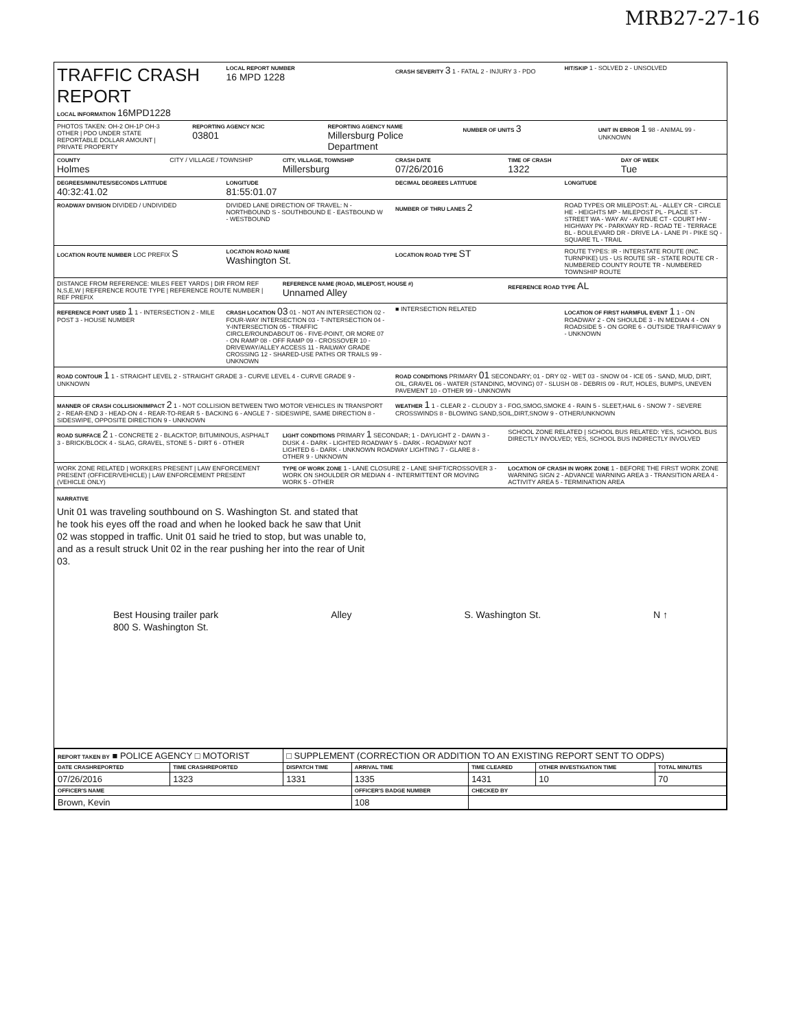MRB27-27-16
TRAFFIC CRASH REPORT
LOCAL INFORMATION 16MPD1228
LOCAL REPORT NUMBER
16 MPD 1228
CRASH SEVERITY 3 1 - FATAL 2 - INJURY 3 - PDO
HIT/SKIP 1 - SOLVED 2 - UNSOLVED
PHOTOS TAKEN: OH-2 OH-1P OH-3 OTHER | PDO UNDER STATE REPORTABLE DOLLAR AMOUNT | PRIVATE PROPERTY
REPORTING AGENCY NCIC
03801
REPORTING AGENCY NAME
Millersburg Police Department
NUMBER OF UNITS 3
UNIT IN ERROR 1 98 - ANIMAL 99 - UNKNOWN
COUNTY
Holmes
CITY / VILLAGE / TOWNSHIP
CITY, VILLAGE, TOWNSHIP
Millersburg
CRASH DATE
07/26/2016
TIME OF CRASH
1322
DAY OF WEEK
Tue
DEGREES/MINUTES/SECONDS LATITUDE
40:32:41.02
LONGITUDE
81:55:01.07
DECIMAL DEGREES LATITUDE
LONGITUDE
ROADWAY DIVISION DIVIDED / UNDIVIDED
DIVIDED LANE DIRECTION OF TRAVEL: N - NORTHBOUND S - SOUTHBOUND E - EASTBOUND W - WESTBOUND
NUMBER OF THRU LANES 2
ROAD TYPES OR MILEPOST: AL - ALLEY CR - CIRCLE HE - HEIGHTS MP - MILEPOST PL - PLACE ST - STREET WA - WAY AV - AVENUE CT - COURT HW - HIGHWAY PK - PARKWAY RD - ROAD TE - TERRACE BL - BOULEVARD DR - DRIVE LA - LANE PI - PIKE SQ - SQUARE TL - TRAIL
LOCATION ROUTE NUMBER LOC PREFIX S
LOCATION ROAD NAME
Washington St.
LOCATION ROAD TYPE ST
ROUTE TYPES: IR - INTERSTATE ROUTE (INC. TURNPIKE) US - US ROUTE SR - STATE ROUTE CR - NUMBERED COUNTY ROUTE TR - NUMBERED TOWNSHIP ROUTE
DISTANCE FROM REFERENCE: MILES FEET YARDS | DIR FROM REF N,S,E,W | REFERENCE ROUTE TYPE | REFERENCE ROUTE NUMBER | REF PREFIX
REFERENCE NAME (ROAD, MILEPOST, HOUSE #)
Unnamed Alley
REFERENCE ROAD TYPE AL
REFERENCE POINT USED 1 1 - INTERSECTION 2 - MILE POST 3 - HOUSE NUMBER
CRASH LOCATION 03 01 - NOT AN INTERSECTION 02 - FOUR-WAY INTERSECTION 03 - T-INTERSECTION 04 - Y-INTERSECTION 05 - TRAFFIC CIRCLE/ROUNDABOUT 06 - FIVE-POINT, OR MORE 07 - ON RAMP 08 - OFF RAMP 09 - CROSSOVER 10 - DRIVEWAY/ALLEY ACCESS 11 - RAILWAY GRADE CROSSING 12 - SHARED-USE PATHS OR TRAILS 99 - UNKNOWN
■ INTERSECTION RELATED
LOCATION OF FIRST HARMFUL EVENT 1 1 - ON ROADWAY 2 - ON SHOULDE 3 - IN MEDIAN 4 - ON ROADSIDE 5 - ON GORE 6 - OUTSIDE TRAFFICWAY 9 - UNKNOWN
ROAD CONTOUR 1 1 - STRAIGHT LEVEL 2 - STRAIGHT GRADE 3 - CURVE LEVEL 4 - CURVE GRADE 9 - UNKNOWN
ROAD CONDITIONS PRIMARY 01 SECONDARY; 01 - DRY 02 - WET 03 - SNOW 04 - ICE 05 - SAND, MUD, DIRT, OIL, GRAVEL 06 - WATER (STANDING, MOVING) 07 - SLUSH 08 - DEBRIS 09 - RUT, HOLES, BUMPS, UNEVEN PAVEMENT 10 - OTHER 99 - UNKNOWN
MANNER OF CRASH COLLISION/IMPACT 2 1 - NOT COLLISION BETWEEN TWO MOTOR VEHICLES IN TRANSPORT 2 - REAR-END 3 - HEAD-ON 4 - REAR-TO-REAR 5 - BACKING 6 - ANGLE 7 - SIDESWIPE, SAME DIRECTION 8 - SIDESWIPE, OPPOSITE DIRECTION 9 - UNKNOWN
WEATHER 1 1 - CLEAR 2 - CLOUDY 3 - FOG,SMOG,SMOKE 4 - RAIN 5 - SLEET,HAIL 6 - SNOW 7 - SEVERE CROSSWINDS 8 - BLOWING SAND,SOIL,DIRT,SNOW 9 - OTHER/UNKNOWN
ROAD SURFACE 2 1 - CONCRETE 2 - BLACKTOP, BITUMINOUS, ASPHALT 3 - BRICK/BLOCK 4 - SLAG, GRAVEL, STONE 5 - DIRT 6 - OTHER
LIGHT CONDITIONS PRIMARY 1 SECONDAR; 1 - DAYLIGHT 2 - DAWN 3 - DUSK 4 - DARK - LIGHTED ROADWAY 5 - DARK - ROADWAY NOT LIGHTED 6 - DARK - UNKNOWN ROADWAY LIGHTING 7 - GLARE 8 - OTHER 9 - UNKNOWN
SCHOOL ZONE RELATED | SCHOOL BUS RELATED: YES, SCHOOL BUS DIRECTLY INVOLVED; YES, SCHOOL BUS INDIRECTLY INVOLVED
WORK ZONE RELATED | WORKERS PRESENT | LAW ENFORCEMENT PRESENT (OFFICER/VEHICLE) | LAW ENFORCEMENT PRESENT (VEHICLE ONLY)
TYPE OF WORK ZONE 1 - LANE CLOSURE 2 - LANE SHIFT/CROSSOVER 3 - WORK ON SHOULDER OR MEDIAN 4 - INTERMITTENT OR MOVING WORK 5 - OTHER
LOCATION OF CRASH IN WORK ZONE 1 - BEFORE THE FIRST WORK ZONE WARNING SIGN 2 - ADVANCE WARNING AREA 3 - TRANSITION AREA 4 - ACTIVITY AREA 5 - TERMINATION AREA
NARRATIVE
Unit 01 was traveling southbound on S. Washington St. and stated that
he took his eyes off the road and when he looked back he saw that Unit
02 was stopped in traffic. Unit 01 said he tried to stop, but was unable to,
and as a result struck Unit 02 in the rear pushing her into the rear of Unit
03.
Best Housing trailer park
800 S. Washington St. Alley S. Washington St. N ↑
| REPORT TAKEN BY ■ POLICE AGENCY □ MOTORIST | | □ SUPPLEMENT (CORRECTION OR ADDITION TO AN EXISTING REPORT SENT TO ODPS) | | | | |
| DATE CRASHREPORTED | TIME CRASHREPORTED | DISPATCH TIME | ARRIVAL TIME | TIME CLEARED | OTHER INVESTIGATION TIME | TOTAL MINUTES |
| 07/26/2016 | 1323 | 1331 | 1335 | 1431 | 10 | 70 |
| OFFICER'S NAME | | | OFFICER'S BADGE NUMBER | CHECKED BY | | |
| Brown, Kevin | | | 108 | | | |